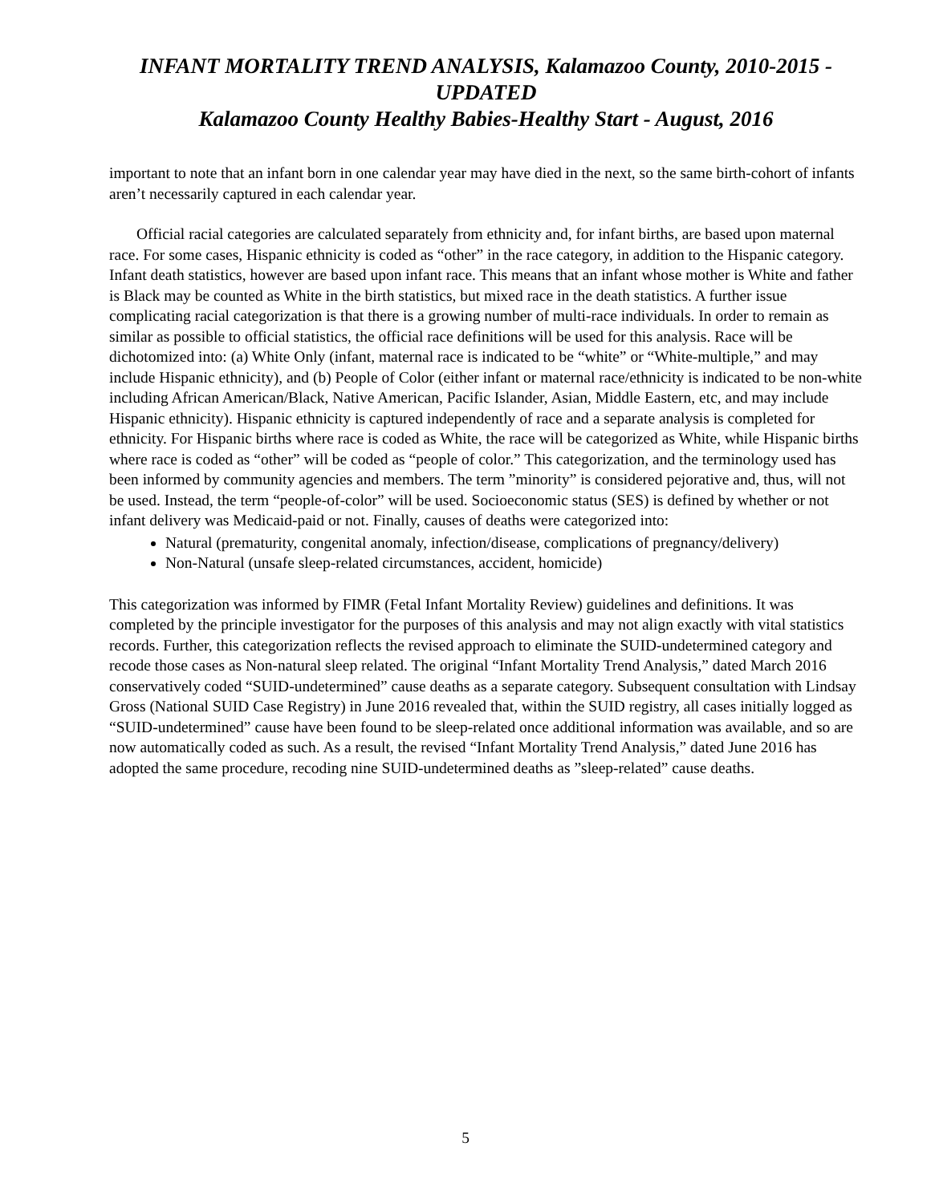INFANT MORTALITY TREND ANALYSIS, Kalamazoo County, 2010-2015 - UPDATED
Kalamazoo County Healthy Babies-Healthy Start - August, 2016
important to note that an infant born in one calendar year may have died in the next, so the same birth-cohort of infants aren’t necessarily captured in each calendar year.
Official racial categories are calculated separately from ethnicity and, for infant births, are based upon maternal race. For some cases, Hispanic ethnicity is coded as “other” in the race category, in addition to the Hispanic category. Infant death statistics, however are based upon infant race. This means that an infant whose mother is White and father is Black may be counted as White in the birth statistics, but mixed race in the death statistics. A further issue complicating racial categorization is that there is a growing number of multi-race individuals. In order to remain as similar as possible to official statistics, the official race definitions will be used for this analysis. Race will be dichotomized into: (a) White Only (infant, maternal race is indicated to be “white” or “White-multiple,” and may include Hispanic ethnicity), and (b) People of Color (either infant or maternal race/ethnicity is indicated to be non-white including African American/Black, Native American, Pacific Islander, Asian, Middle Eastern, etc, and may include Hispanic ethnicity). Hispanic ethnicity is captured independently of race and a separate analysis is completed for ethnicity. For Hispanic births where race is coded as White, the race will be categorized as White, while Hispanic births where race is coded as “other” will be coded as “people of color.” This categorization, and the terminology used has been informed by community agencies and members. The term ”minority” is considered pejorative and, thus, will not be used. Instead, the term “people-of-color” will be used. Socioeconomic status (SES) is defined by whether or not infant delivery was Medicaid-paid or not. Finally, causes of deaths were categorized into:
Natural (prematurity, congenital anomaly, infection/disease, complications of pregnancy/delivery)
Non-Natural (unsafe sleep-related circumstances, accident, homicide)
This categorization was informed by FIMR (Fetal Infant Mortality Review) guidelines and definitions. It was completed by the principle investigator for the purposes of this analysis and may not align exactly with vital statistics records. Further, this categorization reflects the revised approach to eliminate the SUID-undetermined category and recode those cases as Non-natural sleep related. The original “Infant Mortality Trend Analysis,” dated March 2016 conservatively coded “SUID-undetermined” cause deaths as a separate category. Subsequent consultation with Lindsay Gross (National SUID Case Registry) in June 2016 revealed that, within the SUID registry, all cases initially logged as “SUID-undetermined” cause have been found to be sleep-related once additional information was available, and so are now automatically coded as such. As a result, the revised “Infant Mortality Trend Analysis,” dated June 2016 has adopted the same procedure, recoding nine SUID-undetermined deaths as ”sleep-related” cause deaths.
5